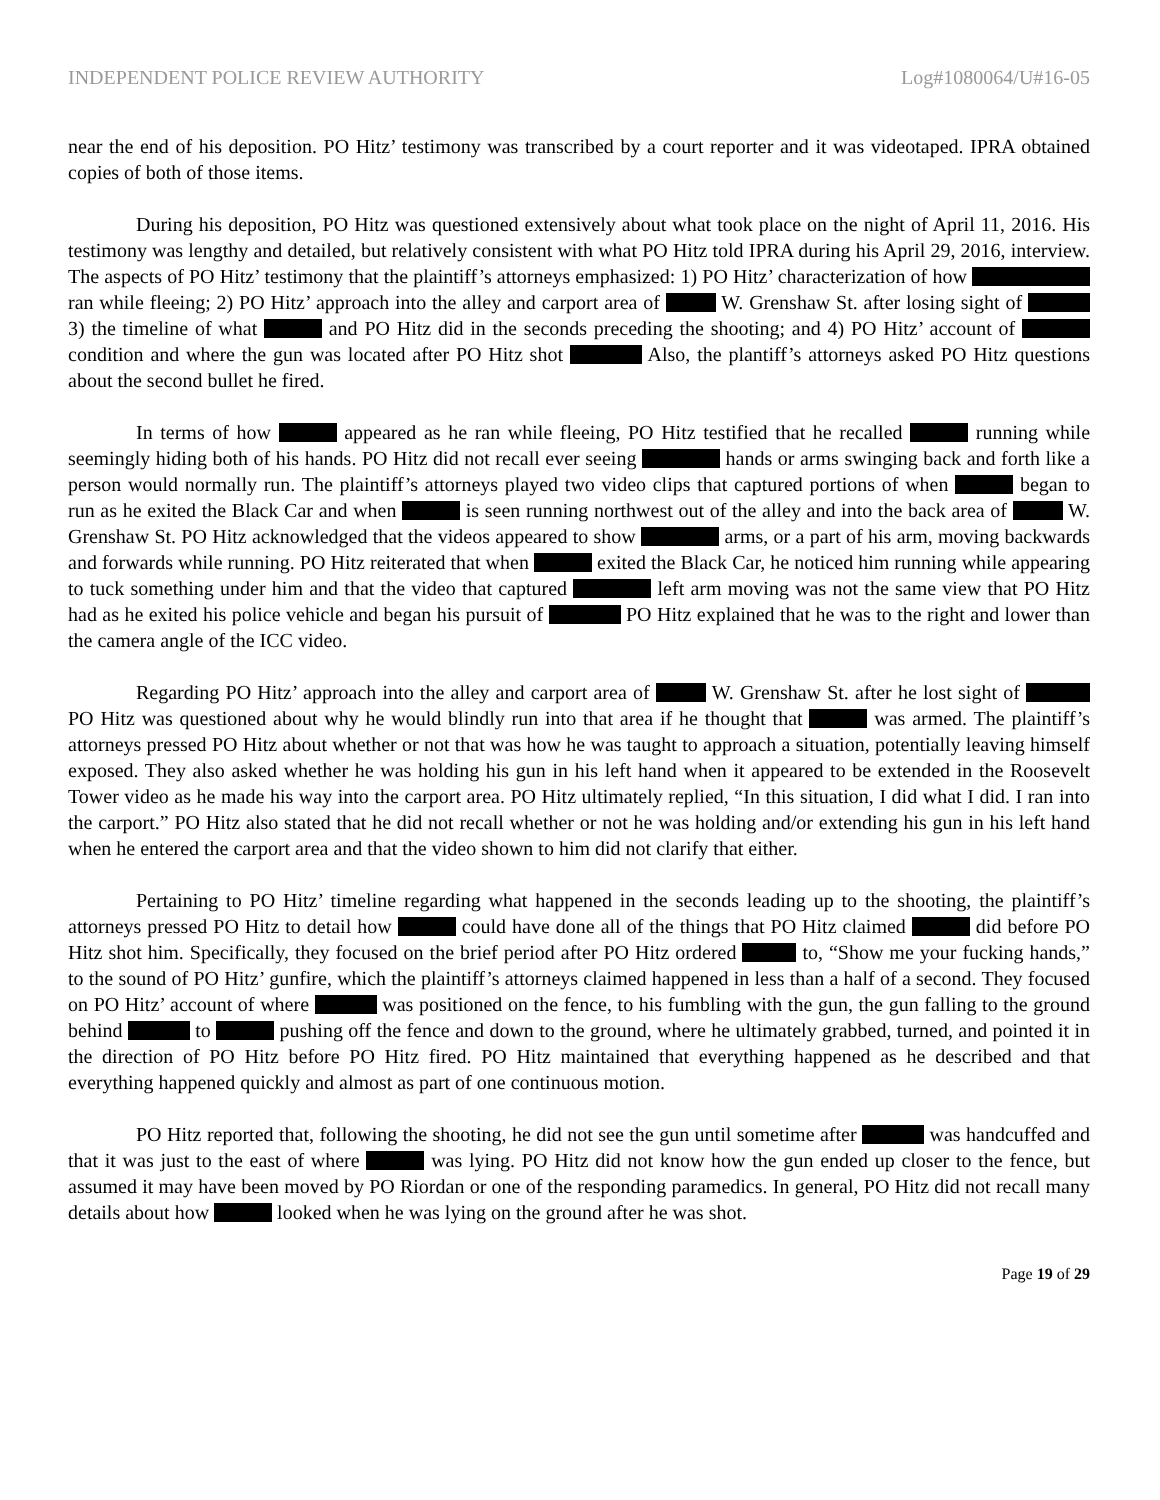INDEPENDENT POLICE REVIEW AUTHORITY Log#1080064/U#16-05
near the end of his deposition. PO Hitz’ testimony was transcribed by a court reporter and it was videotaped. IPRA obtained copies of both of those items.
During his deposition, PO Hitz was questioned extensively about what took place on the night of April 11, 2016. His testimony was lengthy and detailed, but relatively consistent with what PO Hitz told IPRA during his April 29, 2016, interview. The aspects of PO Hitz’ testimony that the plaintiff’s attorneys emphasized: 1) PO Hitz’ characterization of how ran while fleeing; 2) PO Hitz’ approach into the alley and carport area of W. Grenshaw St. after losing sight of 3) the timeline of what and PO Hitz did in the seconds preceding the shooting; and 4) PO Hitz’ account of condition and where the gun was located after PO Hitz shot Also, the plantiff’s attorneys asked PO Hitz questions about the second bullet he fired.
In terms of how appeared as he ran while fleeing, PO Hitz testified that he recalled running while seemingly hiding both of his hands. PO Hitz did not recall ever seeing hands or arms swinging back and forth like a person would normally run. The plaintiff’s attorneys played two video clips that captured portions of when began to run as he exited the Black Car and when is seen running northwest out of the alley and into the back area of W. Grenshaw St. PO Hitz acknowledged that the videos appeared to show arms, or a part of his arm, moving backwards and forwards while running. PO Hitz reiterated that when exited the Black Car, he noticed him running while appearing to tuck something under him and that the video that captured left arm moving was not the same view that PO Hitz had as he exited his police vehicle and began his pursuit of PO Hitz explained that he was to the right and lower than the camera angle of the ICC video.
Regarding PO Hitz’ approach into the alley and carport area of W. Grenshaw St. after he lost sight of PO Hitz was questioned about why he would blindly run into that area if he thought that was armed. The plaintiff’s attorneys pressed PO Hitz about whether or not that was how he was taught to approach a situation, potentially leaving himself exposed. They also asked whether he was holding his gun in his left hand when it appeared to be extended in the Roosevelt Tower video as he made his way into the carport area. PO Hitz ultimately replied, “In this situation, I did what I did. I ran into the carport.” PO Hitz also stated that he did not recall whether or not he was holding and/or extending his gun in his left hand when he entered the carport area and that the video shown to him did not clarify that either.
Pertaining to PO Hitz’ timeline regarding what happened in the seconds leading up to the shooting, the plaintiff’s attorneys pressed PO Hitz to detail how could have done all of the things that PO Hitz claimed did before PO Hitz shot him. Specifically, they focused on the brief period after PO Hitz ordered to, “Show me your fucking hands,” to the sound of PO Hitz’ gunfire, which the plaintiff’s attorneys claimed happened in less than a half of a second. They focused on PO Hitz’ account of where was positioned on the fence, to his fumbling with the gun, the gun falling to the ground behind to pushing off the fence and down to the ground, where he ultimately grabbed, turned, and pointed it in the direction of PO Hitz before PO Hitz fired. PO Hitz maintained that everything happened as he described and that everything happened quickly and almost as part of one continuous motion.
PO Hitz reported that, following the shooting, he did not see the gun until sometime after was handcuffed and that it was just to the east of where was lying. PO Hitz did not know how the gun ended up closer to the fence, but assumed it may have been moved by PO Riordan or one of the responding paramedics. In general, PO Hitz did not recall many details about how looked when he was lying on the ground after he was shot.
Page 19 of 29